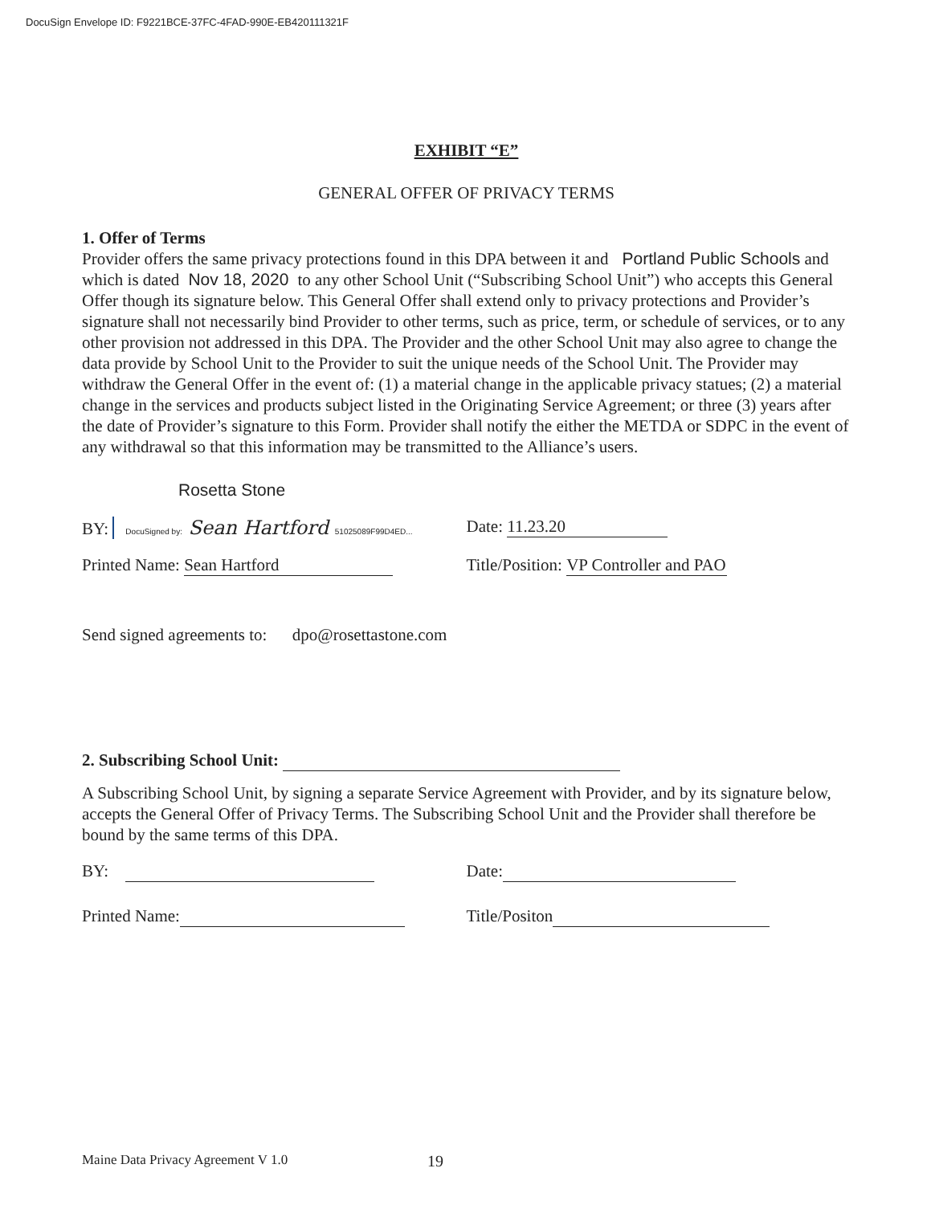DocuSign Envelope ID: F9221BCE-37FC-4FAD-990E-EB420111321F
EXHIBIT “E”
GENERAL OFFER OF PRIVACY TERMS
1. Offer of Terms
Provider offers the same privacy protections found in this DPA between it and Portland Public Schools and which is dated Nov 18, 2020 to any other School Unit (“Subscribing School Unit”) who accepts this General Offer though its signature below. This General Offer shall extend only to privacy protections and Provider’s signature shall not necessarily bind Provider to other terms, such as price, term, or schedule of services, or to any other provision not addressed in this DPA. The Provider and the other School Unit may also agree to change the data provide by School Unit to the Provider to suit the unique needs of the School Unit. The Provider may withdraw the General Offer in the event of: (1) a material change in the applicable privacy statues; (2) a material change in the services and products subject listed in the Originating Service Agreement; or three (3) years after the date of Provider’s signature to this Form. Provider shall notify the either the METDA or SDPC in the event of any withdrawal so that this information may be transmitted to the Alliance’s users.
Rosetta Stone
BY: DocuSigned by: Sean Hartford 51025089F99D4ED...
Date: 11.23.20
Printed Name: Sean Hartford Title/Position: VP Controller and PAO
Send signed agreements to: dpo@rosettastone.com
2. Subscribing School Unit:
A Subscribing School Unit, by signing a separate Service Agreement with Provider, and by its signature below, accepts the General Offer of Privacy Terms. The Subscribing School Unit and the Provider shall therefore be bound by the same terms of this DPA.
BY: Date:
Printed Name: Title/Positon
Maine Data Privacy Agreement V 1.0
19